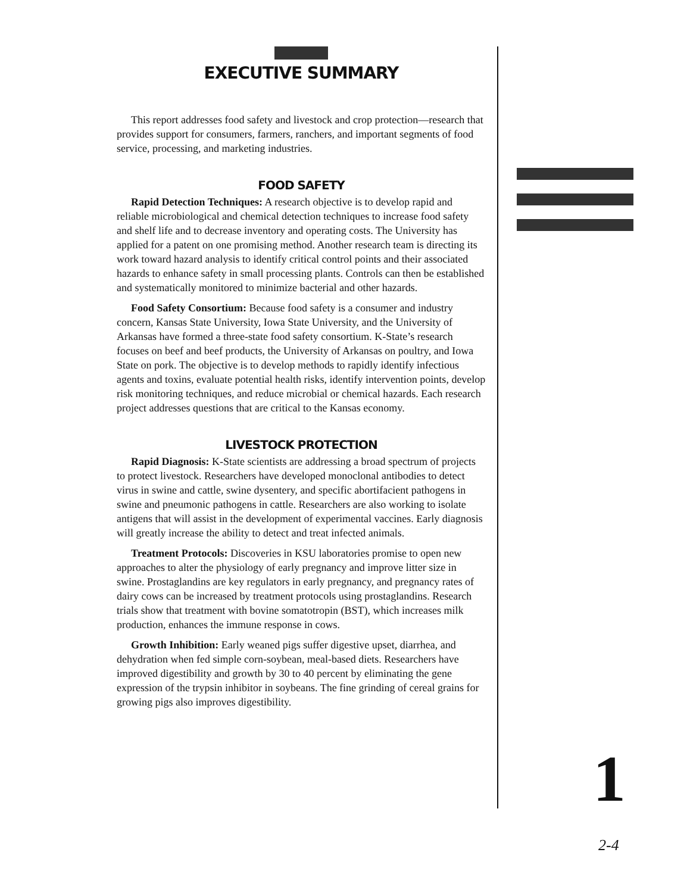EXECUTIVE SUMMARY
This report addresses food safety and livestock and crop protection—research that provides support for consumers, farmers, ranchers, and important segments of food service, processing, and marketing industries.
FOOD SAFETY
Rapid Detection Techniques: A research objective is to develop rapid and reliable microbiological and chemical detection techniques to increase food safety and shelf life and to decrease inventory and operating costs. The University has applied for a patent on one promising method. Another research team is directing its work toward hazard analysis to identify critical control points and their associated hazards to enhance safety in small processing plants. Controls can then be established and systematically monitored to minimize bacterial and other hazards.
Food Safety Consortium: Because food safety is a consumer and industry concern, Kansas State University, Iowa State University, and the University of Arkansas have formed a three-state food safety consortium. K-State’s research focuses on beef and beef products, the University of Arkansas on poultry, and Iowa State on pork. The objective is to develop methods to rapidly identify infectious agents and toxins, evaluate potential health risks, identify intervention points, develop risk monitoring techniques, and reduce microbial or chemical hazards. Each research project addresses questions that are critical to the Kansas economy.
LIVESTOCK PROTECTION
Rapid Diagnosis: K-State scientists are addressing a broad spectrum of projects to protect livestock. Researchers have developed monoclonal antibodies to detect virus in swine and cattle, swine dysentery, and specific abortifacient pathogens in swine and pneumonic pathogens in cattle. Researchers are also working to isolate antigens that will assist in the development of experimental vaccines. Early diagnosis will greatly increase the ability to detect and treat infected animals.
Treatment Protocols: Discoveries in KSU laboratories promise to open new approaches to alter the physiology of early pregnancy and improve litter size in swine. Prostaglandins are key regulators in early pregnancy, and pregnancy rates of dairy cows can be increased by treatment protocols using prostaglandins. Research trials show that treatment with bovine somatotropin (BST), which increases milk production, enhances the immune response in cows.
Growth Inhibition: Early weaned pigs suffer digestive upset, diarrhea, and dehydration when fed simple corn-soybean, meal-based diets. Researchers have improved digestibility and growth by 30 to 40 percent by eliminating the gene expression of the trypsin inhibitor in soybeans. The fine grinding of cereal grains for growing pigs also improves digestibility.
1
2-4